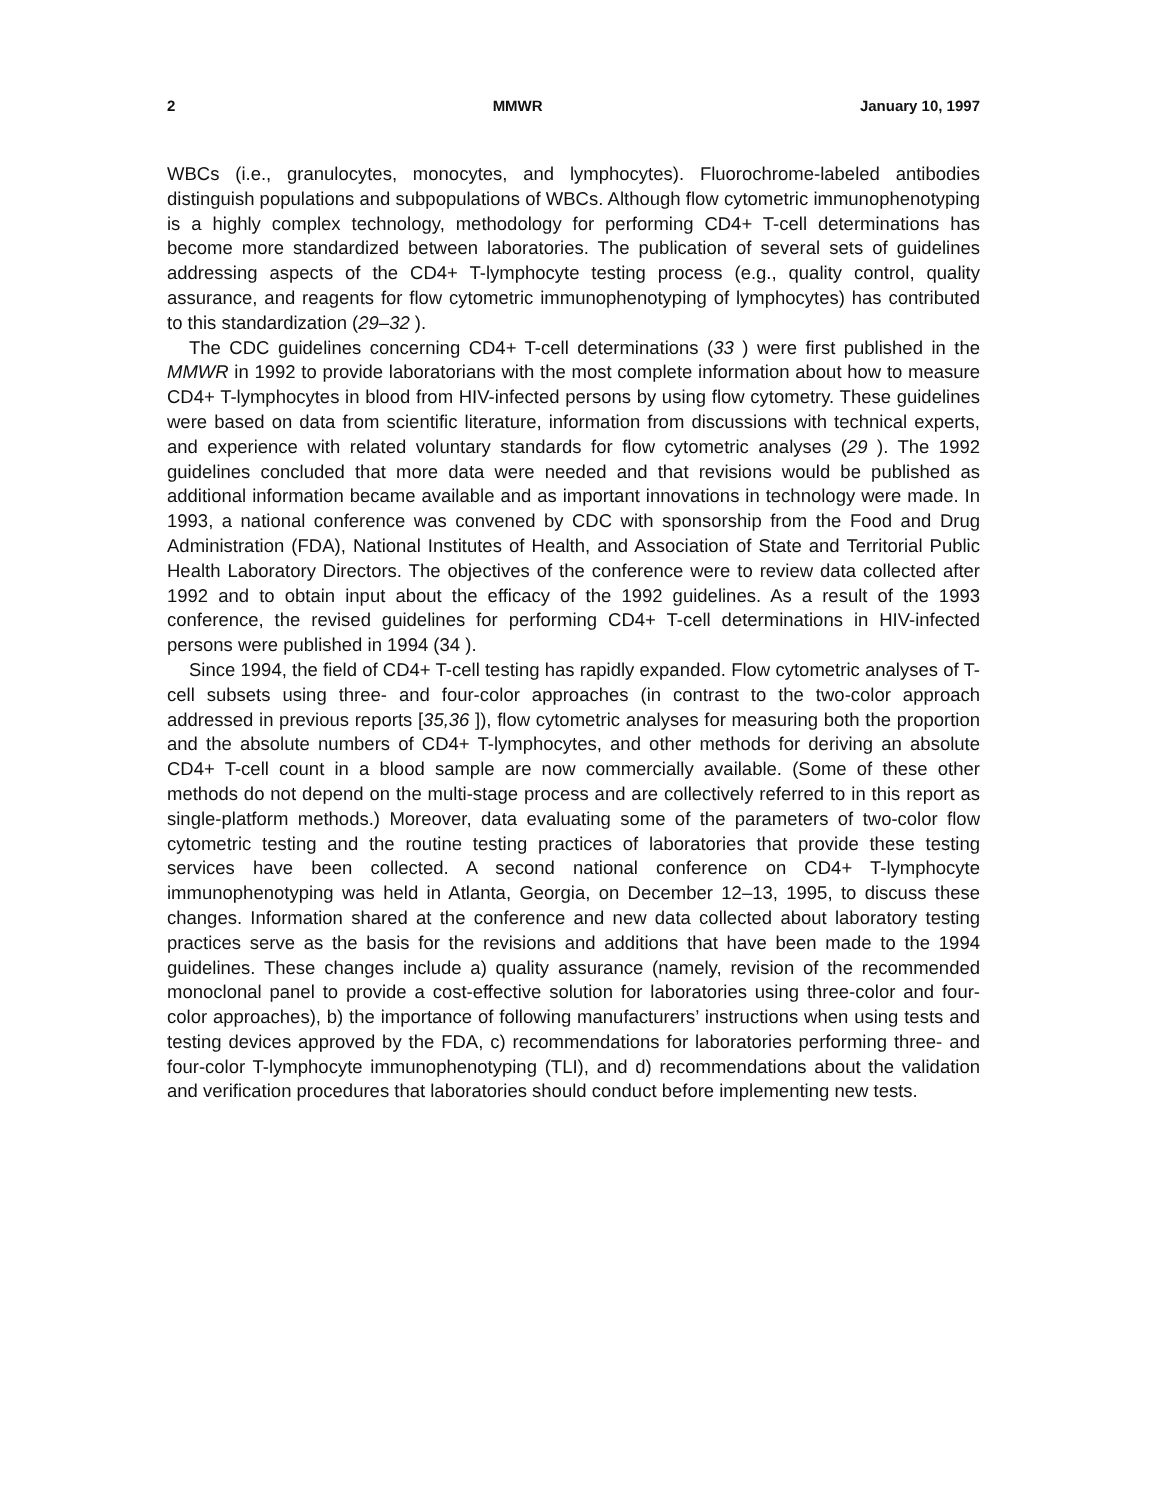2 MMWR January 10, 1997
WBCs (i.e., granulocytes, monocytes, and lymphocytes). Fluorochrome-labeled antibodies distinguish populations and subpopulations of WBCs. Although flow cytometric immunophenotyping is a highly complex technology, methodology for performing CD4+ T-cell determinations has become more standardized between laboratories. The publication of several sets of guidelines addressing aspects of the CD4+ T-lymphocyte testing process (e.g., quality control, quality assurance, and reagents for flow cytometric immunophenotyping of lymphocytes) has contributed to this standardization (29–32 ).
The CDC guidelines concerning CD4+ T-cell determinations (33 ) were first published in the MMWR in 1992 to provide laboratorians with the most complete information about how to measure CD4+ T-lymphocytes in blood from HIV-infected persons by using flow cytometry. These guidelines were based on data from scientific literature, information from discussions with technical experts, and experience with related voluntary standards for flow cytometric analyses (29 ). The 1992 guidelines concluded that more data were needed and that revisions would be published as additional information became available and as important innovations in technology were made. In 1993, a national conference was convened by CDC with sponsorship from the Food and Drug Administration (FDA), National Institutes of Health, and Association of State and Territorial Public Health Laboratory Directors. The objectives of the conference were to review data collected after 1992 and to obtain input about the efficacy of the 1992 guidelines. As a result of the 1993 conference, the revised guidelines for performing CD4+ T-cell determinations in HIV-infected persons were published in 1994 (34 ).
Since 1994, the field of CD4+ T-cell testing has rapidly expanded. Flow cytometric analyses of T-cell subsets using three- and four-color approaches (in contrast to the two-color approach addressed in previous reports [35,36 ]), flow cytometric analyses for measuring both the proportion and the absolute numbers of CD4+ T-lymphocytes, and other methods for deriving an absolute CD4+ T-cell count in a blood sample are now commercially available. (Some of these other methods do not depend on the multi-stage process and are collectively referred to in this report as single-platform methods.) Moreover, data evaluating some of the parameters of two-color flow cytometric testing and the routine testing practices of laboratories that provide these testing services have been collected. A second national conference on CD4+ T-lymphocyte immunophenotyping was held in Atlanta, Georgia, on December 12–13, 1995, to discuss these changes. Information shared at the conference and new data collected about laboratory testing practices serve as the basis for the revisions and additions that have been made to the 1994 guidelines. These changes include a) quality assurance (namely, revision of the recommended monoclonal panel to provide a cost-effective solution for laboratories using three-color and four-color approaches), b) the importance of following manufacturers’ instructions when using tests and testing devices approved by the FDA, c) recommendations for laboratories performing three- and four-color T-lymphocyte immunophenotyping (TLI), and d) recommendations about the validation and verification procedures that laboratories should conduct before implementing new tests.